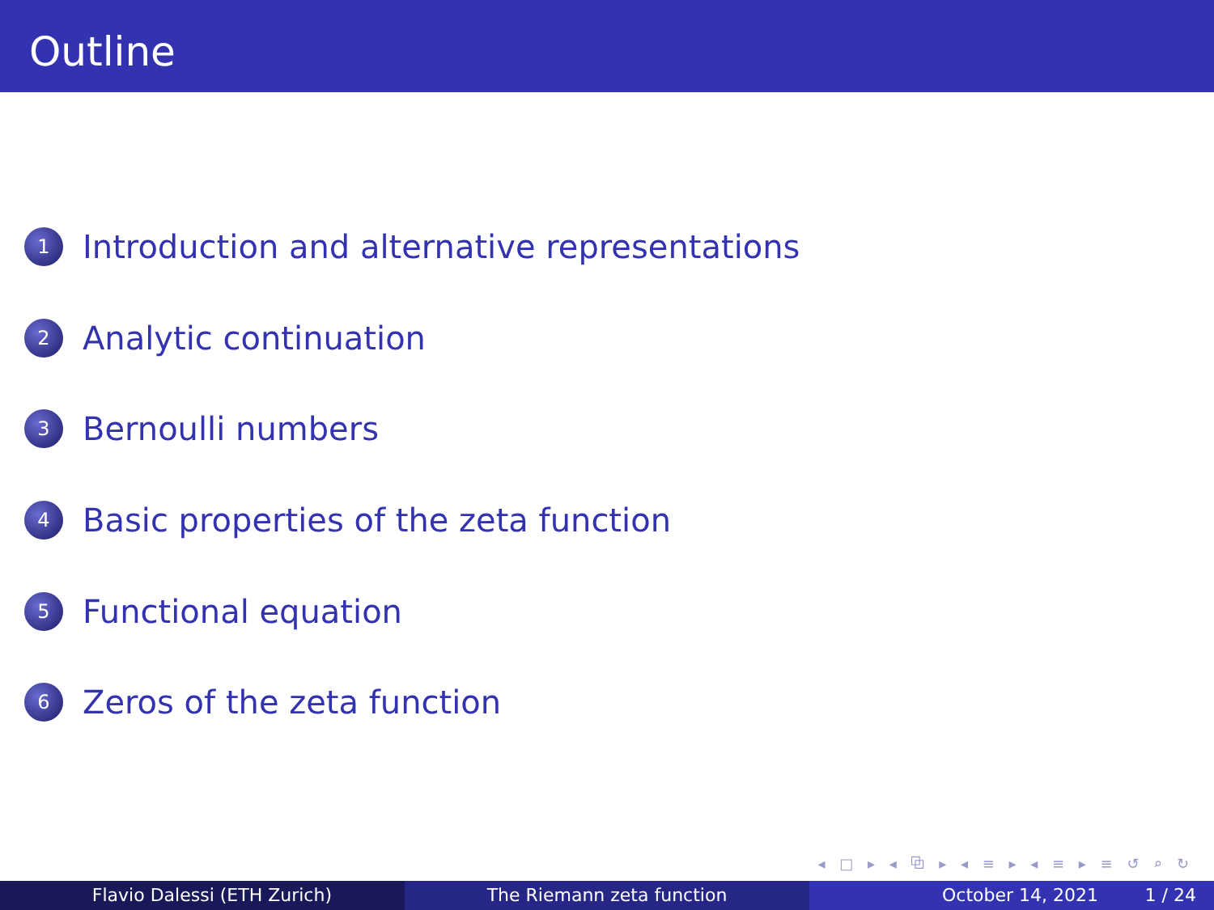Outline
1 Introduction and alternative representations
2 Analytic continuation
3 Bernoulli numbers
4 Basic properties of the zeta function
5 Functional equation
6 Zeros of the zeta function
◂ □ ▸ ◂ ⧉ ▸ ◂ ≡ ▸ ◂ ≡ ▸ ≡ ↺ ⌕ ↻
Flavio Dalessi (ETH Zurich) The Riemann zeta function October 14, 2021 1 / 24